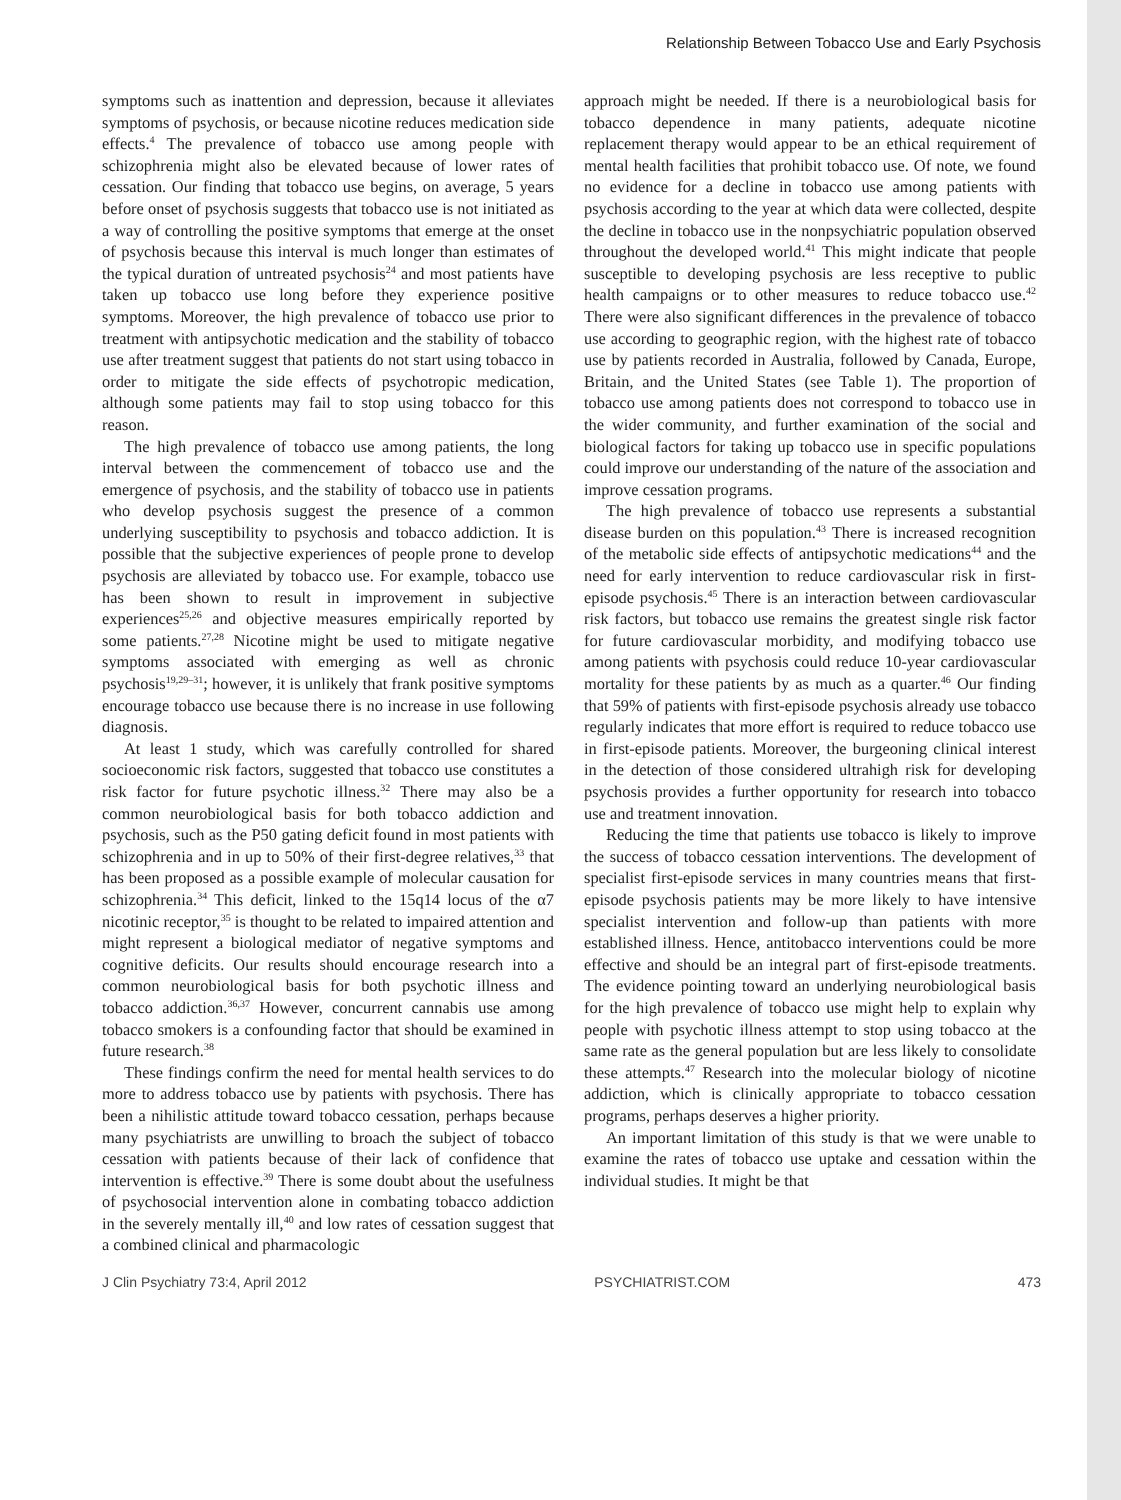Relationship Between Tobacco Use and Early Psychosis
symptoms such as inattention and depression, because it alleviates symptoms of psychosis, or because nicotine reduces medication side effects.<sup>4</sup> The prevalence of tobacco use among people with schizophrenia might also be elevated because of lower rates of cessation. Our finding that tobacco use begins, on average, 5 years before onset of psychosis suggests that tobacco use is not initiated as a way of controlling the positive symptoms that emerge at the onset of psychosis because this interval is much longer than estimates of the typical duration of untreated psychosis<sup>24</sup> and most patients have taken up tobacco use long before they experience positive symptoms. Moreover, the high prevalence of tobacco use prior to treatment with antipsychotic medication and the stability of tobacco use after treatment suggest that patients do not start using tobacco in order to mitigate the side effects of psychotropic medication, although some patients may fail to stop using tobacco for this reason.
The high prevalence of tobacco use among patients, the long interval between the commencement of tobacco use and the emergence of psychosis, and the stability of tobacco use in patients who develop psychosis suggest the presence of a common underlying susceptibility to psychosis and tobacco addiction. It is possible that the subjective experiences of people prone to develop psychosis are alleviated by tobacco use. For example, tobacco use has been shown to result in improvement in subjective experiences<sup>25,26</sup> and objective measures empirically reported by some patients.<sup>27,28</sup> Nicotine might be used to mitigate negative symptoms associated with emerging as well as chronic psychosis<sup>19,29–31</sup>; however, it is unlikely that frank positive symptoms encourage tobacco use because there is no increase in use following diagnosis.
At least 1 study, which was carefully controlled for shared socioeconomic risk factors, suggested that tobacco use constitutes a risk factor for future psychotic illness.<sup>32</sup> There may also be a common neurobiological basis for both tobacco addiction and psychosis, such as the P50 gating deficit found in most patients with schizophrenia and in up to 50% of their first-degree relatives,<sup>33</sup> that has been proposed as a possible example of molecular causation for schizophrenia.<sup>34</sup> This deficit, linked to the 15q14 locus of the α7 nicotinic receptor,<sup>35</sup> is thought to be related to impaired attention and might represent a biological mediator of negative symptoms and cognitive deficits. Our results should encourage research into a common neurobiological basis for both psychotic illness and tobacco addiction.<sup>36,37</sup> However, concurrent cannabis use among tobacco smokers is a confounding factor that should be examined in future research.<sup>38</sup>
These findings confirm the need for mental health services to do more to address tobacco use by patients with psychosis. There has been a nihilistic attitude toward tobacco cessation, perhaps because many psychiatrists are unwilling to broach the subject of tobacco cessation with patients because of their lack of confidence that intervention is effective.<sup>39</sup> There is some doubt about the usefulness of psychosocial intervention alone in combating tobacco addiction in the severely mentally ill,<sup>40</sup> and low rates of cessation suggest that a combined clinical and pharmacologic
approach might be needed. If there is a neurobiological basis for tobacco dependence in many patients, adequate nicotine replacement therapy would appear to be an ethical requirement of mental health facilities that prohibit tobacco use. Of note, we found no evidence for a decline in tobacco use among patients with psychosis according to the year at which data were collected, despite the decline in tobacco use in the nonpsychiatric population observed throughout the developed world.<sup>41</sup> This might indicate that people susceptible to developing psychosis are less receptive to public health campaigns or to other measures to reduce tobacco use.<sup>42</sup> There were also significant differences in the prevalence of tobacco use according to geographic region, with the highest rate of tobacco use by patients recorded in Australia, followed by Canada, Europe, Britain, and the United States (see Table 1). The proportion of tobacco use among patients does not correspond to tobacco use in the wider community, and further examination of the social and biological factors for taking up tobacco use in specific populations could improve our understanding of the nature of the association and improve cessation programs.
The high prevalence of tobacco use represents a substantial disease burden on this population.<sup>43</sup> There is increased recognition of the metabolic side effects of antipsychotic medications<sup>44</sup> and the need for early intervention to reduce cardiovascular risk in first-episode psychosis.<sup>45</sup> There is an interaction between cardiovascular risk factors, but tobacco use remains the greatest single risk factor for future cardiovascular morbidity, and modifying tobacco use among patients with psychosis could reduce 10-year cardiovascular mortality for these patients by as much as a quarter.<sup>46</sup> Our finding that 59% of patients with first-episode psychosis already use tobacco regularly indicates that more effort is required to reduce tobacco use in first-episode patients. Moreover, the burgeoning clinical interest in the detection of those considered ultrahigh risk for developing psychosis provides a further opportunity for research into tobacco use and treatment innovation.
Reducing the time that patients use tobacco is likely to improve the success of tobacco cessation interventions. The development of specialist first-episode services in many countries means that first-episode psychosis patients may be more likely to have intensive specialist intervention and follow-up than patients with more established illness. Hence, antitobacco interventions could be more effective and should be an integral part of first-episode treatments. The evidence pointing toward an underlying neurobiological basis for the high prevalence of tobacco use might help to explain why people with psychotic illness attempt to stop using tobacco at the same rate as the general population but are less likely to consolidate these attempts.<sup>47</sup> Research into the molecular biology of nicotine addiction, which is clinically appropriate to tobacco cessation programs, perhaps deserves a higher priority.
An important limitation of this study is that we were unable to examine the rates of tobacco use uptake and cessation within the individual studies. It might be that
J Clin Psychiatry 73:4, April 2012 PSYCHIATRIST.COM 473